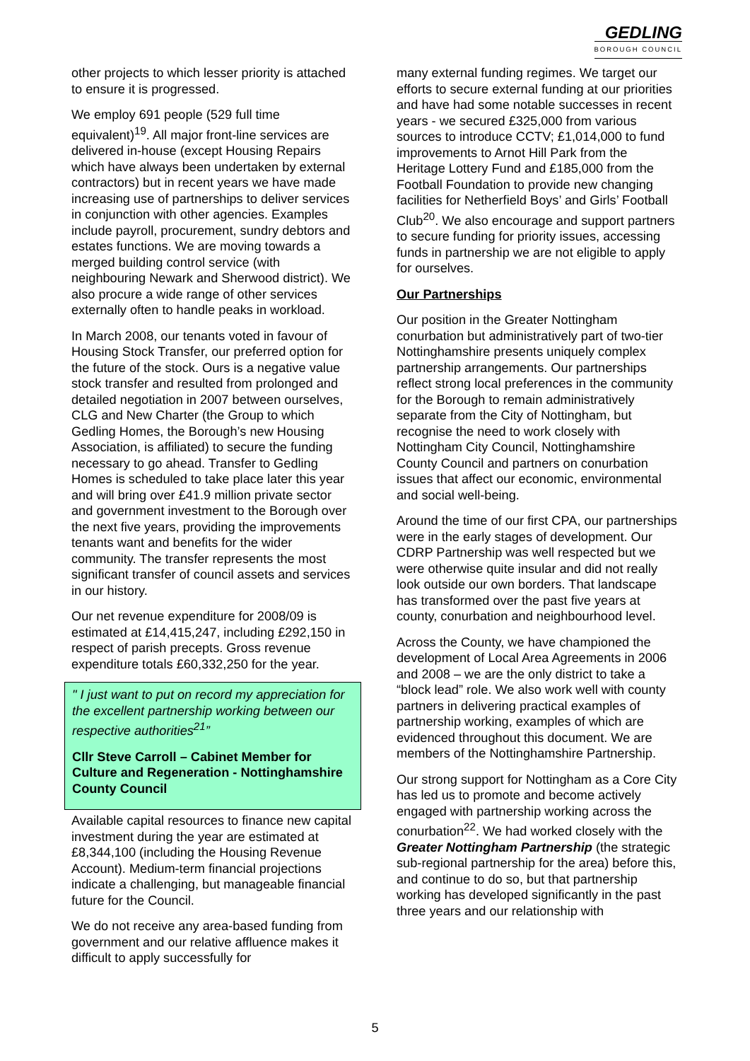GEDLING
BOROUGH COUNCIL
other projects to which lesser priority is attached to ensure it is progressed.
We employ 691 people (529 full time equivalent)<sup>19</sup>. All major front-line services are delivered in-house (except Housing Repairs which have always been undertaken by external contractors) but in recent years we have made increasing use of partnerships to deliver services in conjunction with other agencies. Examples include payroll, procurement, sundry debtors and estates functions. We are moving towards a merged building control service (with neighbouring Newark and Sherwood district). We also procure a wide range of other services externally often to handle peaks in workload.
In March 2008, our tenants voted in favour of Housing Stock Transfer, our preferred option for the future of the stock. Ours is a negative value stock transfer and resulted from prolonged and detailed negotiation in 2007 between ourselves, CLG and New Charter (the Group to which Gedling Homes, the Borough’s new Housing Association, is affiliated) to secure the funding necessary to go ahead. Transfer to Gedling Homes is scheduled to take place later this year and will bring over £41.9 million private sector and government investment to the Borough over the next five years, providing the improvements tenants want and benefits for the wider community. The transfer represents the most significant transfer of council assets and services in our history.
Our net revenue expenditure for 2008/09 is estimated at £14,415,247, including £292,150 in respect of parish precepts. Gross revenue expenditure totals £60,332,250 for the year.
" I just want to put on record my appreciation for the excellent partnership working between our respective authorities<sup>21</sup>”
Cllr Steve Carroll – Cabinet Member for Culture and Regeneration - Nottinghamshire County Council
Available capital resources to finance new capital investment during the year are estimated at £8,344,100 (including the Housing Revenue Account). Medium-term financial projections indicate a challenging, but manageable financial future for the Council.
We do not receive any area-based funding from government and our relative affluence makes it difficult to apply successfully for
many external funding regimes. We target our efforts to secure external funding at our priorities and have had some notable successes in recent years - we secured £325,000 from various sources to introduce CCTV; £1,014,000 to fund improvements to Arnot Hill Park from the Heritage Lottery Fund and £185,000 from the Football Foundation to provide new changing facilities for Netherfield Boys’ and Girls’ Football Club<sup>20</sup>. We also encourage and support partners to secure funding for priority issues, accessing funds in partnership we are not eligible to apply for ourselves.
Our Partnerships
Our position in the Greater Nottingham conurbation but administratively part of two-tier Nottinghamshire presents uniquely complex partnership arrangements. Our partnerships reflect strong local preferences in the community for the Borough to remain administratively separate from the City of Nottingham, but recognise the need to work closely with Nottingham City Council, Nottinghamshire County Council and partners on conurbation issues that affect our economic, environmental and social well-being.
Around the time of our first CPA, our partnerships were in the early stages of development. Our CDRP Partnership was well respected but we were otherwise quite insular and did not really look outside our own borders. That landscape has transformed over the past five years at county, conurbation and neighbourhood level.
Across the County, we have championed the development of Local Area Agreements in 2006 and 2008 – we are the only district to take a “block lead” role. We also work well with county partners in delivering practical examples of partnership working, examples of which are evidenced throughout this document. We are members of the Nottinghamshire Partnership.
Our strong support for Nottingham as a Core City has led us to promote and become actively engaged with partnership working across the conurbation<sup>22</sup>. We had worked closely with the Greater Nottingham Partnership (the strategic sub-regional partnership for the area) before this, and continue to do so, but that partnership working has developed significantly in the past three years and our relationship with
5